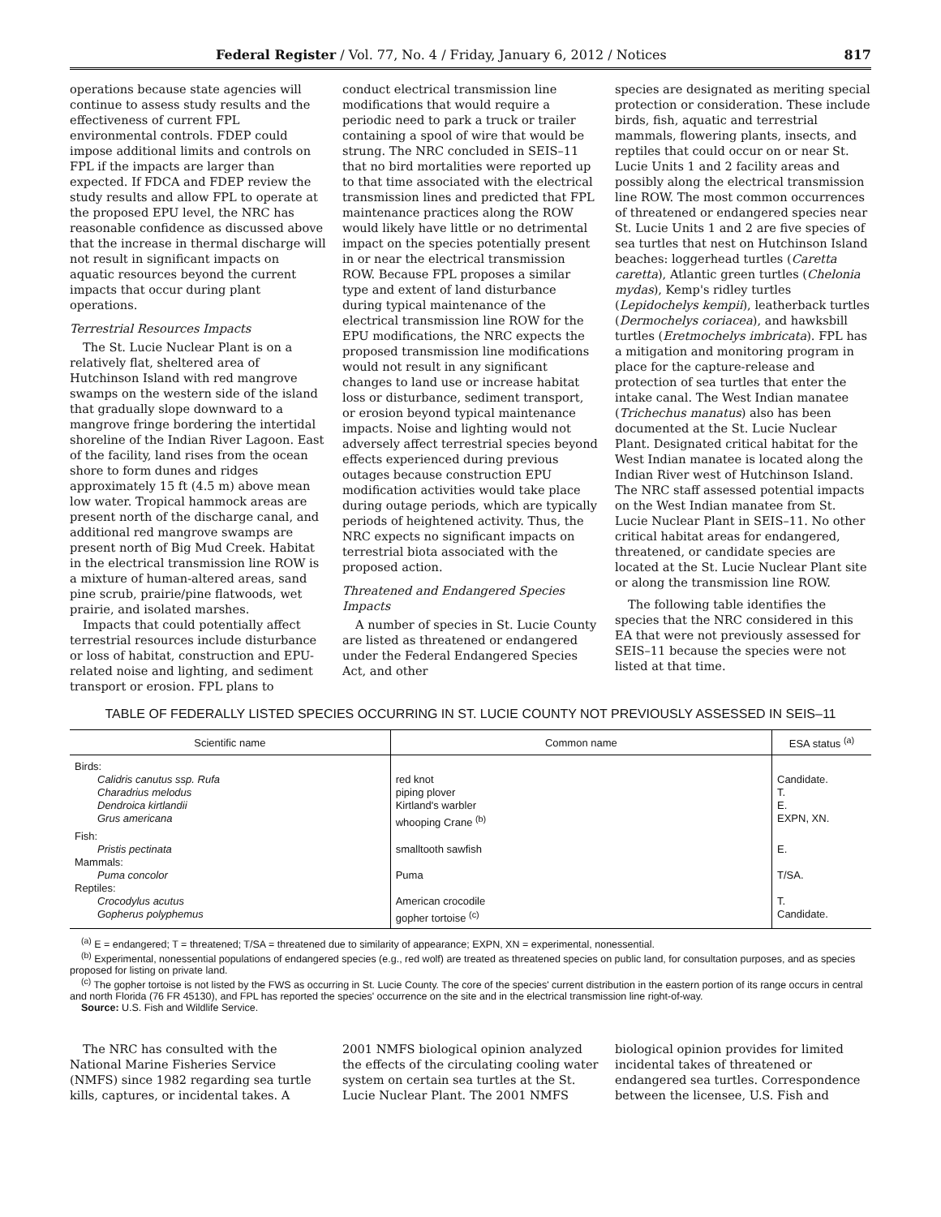Federal Register / Vol. 77, No. 4 / Friday, January 6, 2012 / Notices 817
operations because state agencies will continue to assess study results and the effectiveness of current FPL environmental controls. FDEP could impose additional limits and controls on FPL if the impacts are larger than expected. If FDCA and FDEP review the study results and allow FPL to operate at the proposed EPU level, the NRC has reasonable confidence as discussed above that the increase in thermal discharge will not result in significant impacts on aquatic resources beyond the current impacts that occur during plant operations.
Terrestrial Resources Impacts
The St. Lucie Nuclear Plant is on a relatively flat, sheltered area of Hutchinson Island with red mangrove swamps on the western side of the island that gradually slope downward to a mangrove fringe bordering the intertidal shoreline of the Indian River Lagoon. East of the facility, land rises from the ocean shore to form dunes and ridges approximately 15 ft (4.5 m) above mean low water. Tropical hammock areas are present north of the discharge canal, and additional red mangrove swamps are present north of Big Mud Creek. Habitat in the electrical transmission line ROW is a mixture of human-altered areas, sand pine scrub, prairie/pine flatwoods, wet prairie, and isolated marshes.
Impacts that could potentially affect terrestrial resources include disturbance or loss of habitat, construction and EPU-related noise and lighting, and sediment transport or erosion. FPL plans to
conduct electrical transmission line modifications that would require a periodic need to park a truck or trailer containing a spool of wire that would be strung. The NRC concluded in SEIS–11 that no bird mortalities were reported up to that time associated with the electrical transmission lines and predicted that FPL maintenance practices along the ROW would likely have little or no detrimental impact on the species potentially present in or near the electrical transmission ROW. Because FPL proposes a similar type and extent of land disturbance during typical maintenance of the electrical transmission line ROW for the EPU modifications, the NRC expects the proposed transmission line modifications would not result in any significant changes to land use or increase habitat loss or disturbance, sediment transport, or erosion beyond typical maintenance impacts. Noise and lighting would not adversely affect terrestrial species beyond effects experienced during previous outages because construction EPU modification activities would take place during outage periods, which are typically periods of heightened activity. Thus, the NRC expects no significant impacts on terrestrial biota associated with the proposed action.
Threatened and Endangered Species Impacts
A number of species in St. Lucie County are listed as threatened or endangered under the Federal Endangered Species Act, and other
species are designated as meriting special protection or consideration. These include birds, fish, aquatic and terrestrial mammals, flowering plants, insects, and reptiles that could occur on or near St. Lucie Units 1 and 2 facility areas and possibly along the electrical transmission line ROW. The most common occurrences of threatened or endangered species near St. Lucie Units 1 and 2 are five species of sea turtles that nest on Hutchinson Island beaches: loggerhead turtles (Caretta caretta), Atlantic green turtles (Chelonia mydas), Kemp's ridley turtles (Lepidochelys kempii), leatherback turtles (Dermochelys coriacea), and hawksbill turtles (Eretmochelys imbricata). FPL has a mitigation and monitoring program in place for the capture-release and protection of sea turtles that enter the intake canal. The West Indian manatee (Trichechus manatus) also has been documented at the St. Lucie Nuclear Plant. Designated critical habitat for the West Indian manatee is located along the Indian River west of Hutchinson Island. The NRC staff assessed potential impacts on the West Indian manatee from St. Lucie Nuclear Plant in SEIS–11. No other critical habitat areas for endangered, threatened, or candidate species are located at the St. Lucie Nuclear Plant site or along the transmission line ROW.
The following table identifies the species that the NRC considered in this EA that were not previously assessed for SEIS–11 because the species were not listed at that time.
TABLE OF FEDERALLY LISTED SPECIES OCCURRING IN ST. LUCIE COUNTY NOT PREVIOUSLY ASSESSED IN SEIS–11
| Scientific name | Common name | ESA status <sup>(a)</sup> |
| --- | --- | --- |
| Birds: | | |
| Calidris canutus ssp. Rufa | red knot | Candidate. |
| Charadrius melodus | piping plover | T. |
| Dendroica kirtlandii | Kirtland's warbler | E. |
| Grus americana | whooping Crane <sup>(b)</sup> | EXPN, XN. |
| Fish: | | |
| Pristis pectinata | smalltooth sawfish | E. |
| Mammals: | | |
| Puma concolor | Puma | T/SA. |
| Reptiles: | | |
| Crocodylus acutus | American crocodile | T. |
| Gopherus polyphemus | gopher tortoise <sup>(c)</sup> | Candidate. |
<sup>(a)</sup> E = endangered; T = threatened; T/SA = threatened due to similarity of appearance; EXPN, XN = experimental, nonessential.
<sup>(b)</sup> Experimental, nonessential populations of endangered species (e.g., red wolf) are treated as threatened species on public land, for consultation purposes, and as species proposed for listing on private land.
<sup>(c)</sup> The gopher tortoise is not listed by the FWS as occurring in St. Lucie County. The core of the species' current distribution in the eastern portion of its range occurs in central and north Florida (76 FR 45130), and FPL has reported the species' occurrence on the site and in the electrical transmission line right-of-way.
Source: U.S. Fish and Wildlife Service.
The NRC has consulted with the National Marine Fisheries Service (NMFS) since 1982 regarding sea turtle kills, captures, or incidental takes. A
2001 NMFS biological opinion analyzed the effects of the circulating cooling water system on certain sea turtles at the St. Lucie Nuclear Plant. The 2001 NMFS
biological opinion provides for limited incidental takes of threatened or endangered sea turtles. Correspondence between the licensee, U.S. Fish and